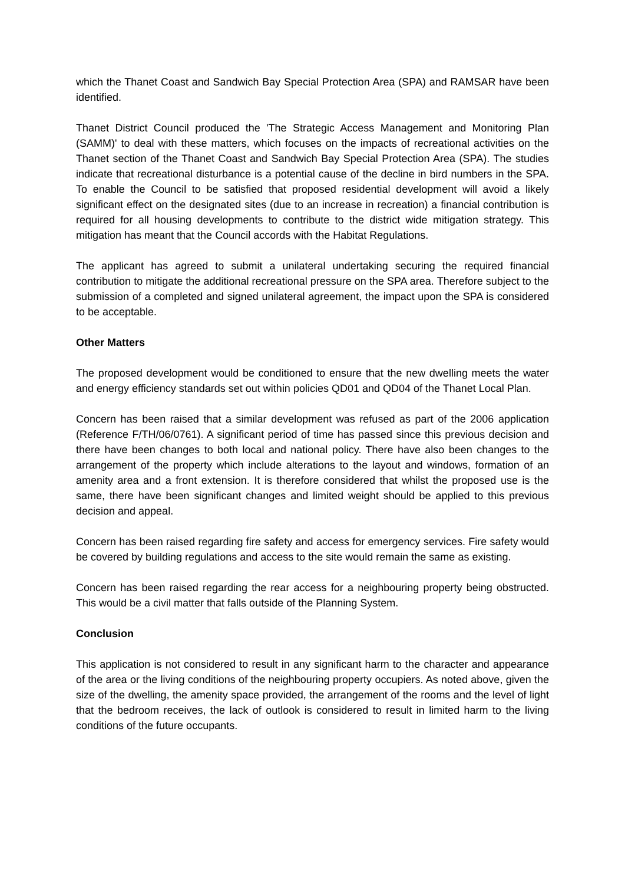which the Thanet Coast and Sandwich Bay Special Protection Area (SPA) and RAMSAR have been identified.
Thanet District Council produced the 'The Strategic Access Management and Monitoring Plan (SAMM)' to deal with these matters, which focuses on the impacts of recreational activities on the Thanet section of the Thanet Coast and Sandwich Bay Special Protection Area (SPA). The studies indicate that recreational disturbance is a potential cause of the decline in bird numbers in the SPA. To enable the Council to be satisfied that proposed residential development will avoid a likely significant effect on the designated sites (due to an increase in recreation) a financial contribution is required for all housing developments to contribute to the district wide mitigation strategy. This mitigation has meant that the Council accords with the Habitat Regulations.
The applicant has agreed to submit a unilateral undertaking securing the required financial contribution to mitigate the additional recreational pressure on the SPA area. Therefore subject to the submission of a completed and signed unilateral agreement, the impact upon the SPA is considered to be acceptable.
Other Matters
The proposed development would be conditioned to ensure that the new dwelling meets the water and energy efficiency standards set out within policies QD01 and QD04 of the Thanet Local Plan.
Concern has been raised that a similar development was refused as part of the 2006 application (Reference F/TH/06/0761). A significant period of time has passed since this previous decision and there have been changes to both local and national policy. There have also been changes to the arrangement of the property which include alterations to the layout and windows, formation of an amenity area and a front extension. It is therefore considered that whilst the proposed use is the same, there have been significant changes and limited weight should be applied to this previous decision and appeal.
Concern has been raised regarding fire safety and access for emergency services. Fire safety would be covered by building regulations and access to the site would remain the same as existing.
Concern has been raised regarding the rear access for a neighbouring property being obstructed. This would be a civil matter that falls outside of the Planning System.
Conclusion
This application is not considered to result in any significant harm to the character and appearance of the area or the living conditions of the neighbouring property occupiers. As noted above, given the size of the dwelling, the amenity space provided, the arrangement of the rooms and the level of light that the bedroom receives, the lack of outlook is considered to result in limited harm to the living conditions of the future occupants.